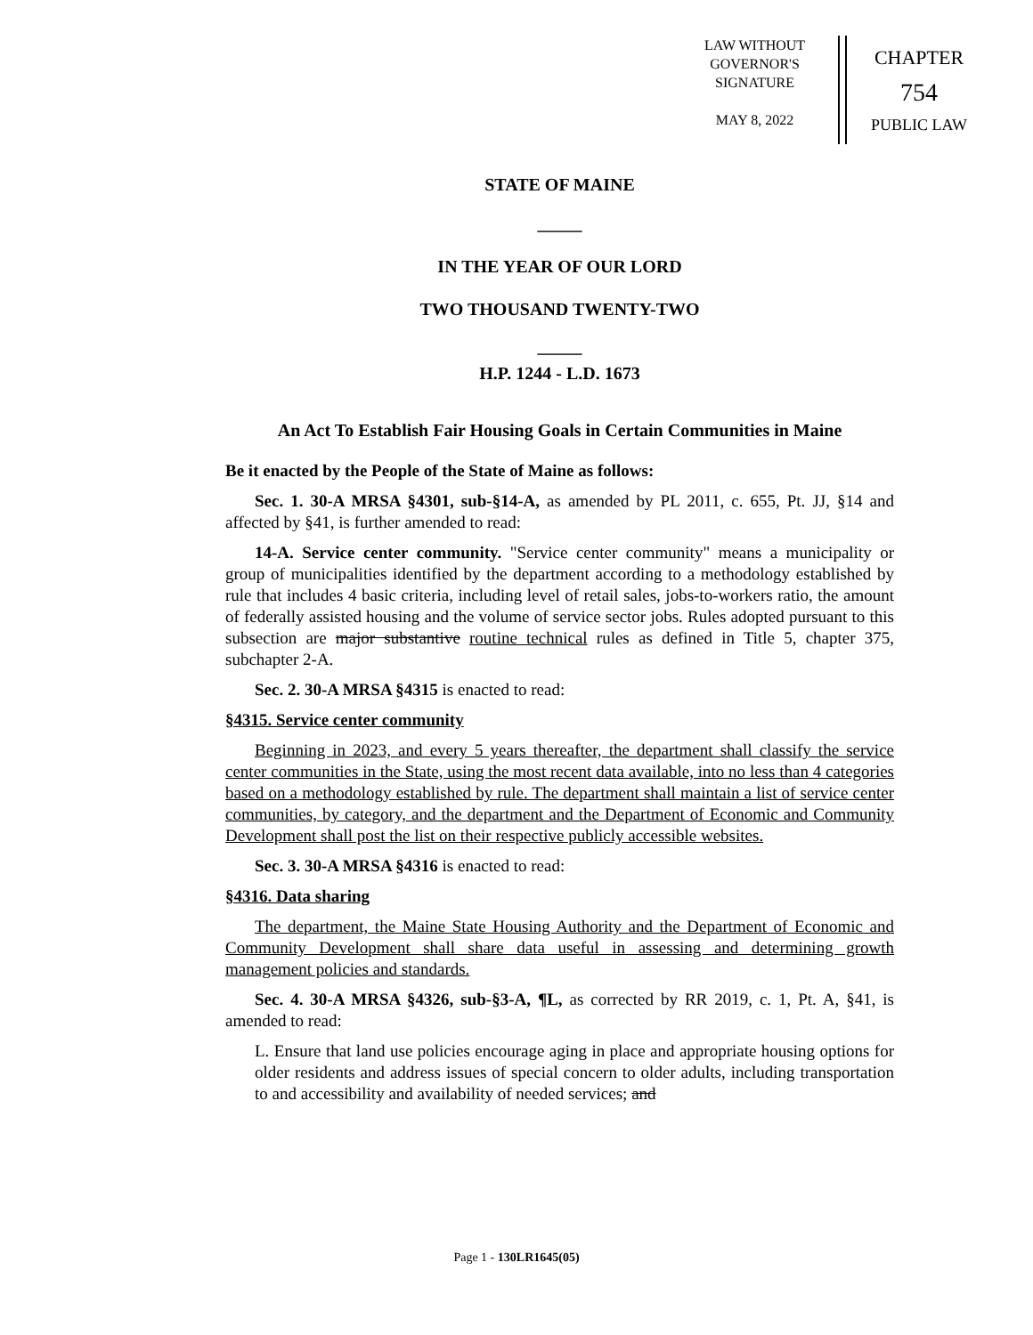LAW WITHOUT
GOVERNOR'S
SIGNATURE
MAY 8, 2022
CHAPTER
754
PUBLIC LAW
STATE OF MAINE
_____
IN THE YEAR OF OUR LORD
TWO THOUSAND TWENTY-TWO
_____
H.P. 1244 - L.D. 1673
An Act To Establish Fair Housing Goals in Certain Communities in Maine
Be it enacted by the People of the State of Maine as follows:
Sec. 1. 30-A MRSA §4301, sub-§14-A, as amended by PL 2011, c. 655, Pt. JJ, §14 and affected by §41, is further amended to read:
14-A. Service center community. "Service center community" means a municipality or group of municipalities identified by the department according to a methodology established by rule that includes 4 basic criteria, including level of retail sales, jobs-to-workers ratio, the amount of federally assisted housing and the volume of service sector jobs. Rules adopted pursuant to this subsection are major substantive routine technical rules as defined in Title 5, chapter 375, subchapter 2-A.
Sec. 2. 30-A MRSA §4315 is enacted to read:
§4315. Service center community
Beginning in 2023, and every 5 years thereafter, the department shall classify the service center communities in the State, using the most recent data available, into no less than 4 categories based on a methodology established by rule. The department shall maintain a list of service center communities, by category, and the department and the Department of Economic and Community Development shall post the list on their respective publicly accessible websites.
Sec. 3. 30-A MRSA §4316 is enacted to read:
§4316. Data sharing
The department, the Maine State Housing Authority and the Department of Economic and Community Development shall share data useful in assessing and determining growth management policies and standards.
Sec. 4. 30-A MRSA §4326, sub-§3-A, ¶L, as corrected by RR 2019, c. 1, Pt. A, §41, is amended to read:
L. Ensure that land use policies encourage aging in place and appropriate housing options for older residents and address issues of special concern to older adults, including transportation to and accessibility and availability of needed services; and
Page 1 - 130LR1645(05)